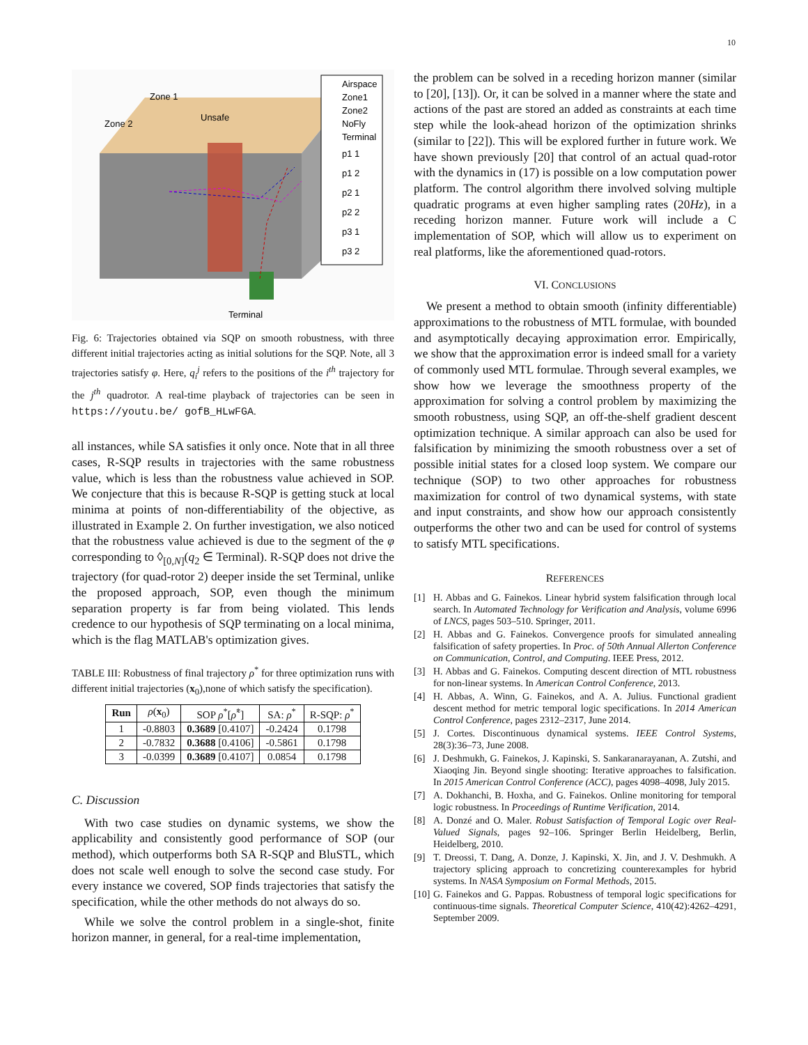10
Zone 1
Zone 2
Unsafe
Terminal
Airspace
Zone1
Zone2
NoFly
Terminal
p1 1
p1 2
p2 1
p2 2
p3 1
p3 2
Fig. 6: Trajectories obtained via SQP on smooth robustness, with three different initial trajectories acting as initial solutions for the SQP. Note, all 3 trajectories satisfy φ. Here, q<sub>i</sub><sup>j</sup> refers to the positions of the i<sup>th</sup> trajectory for the j<sup>th</sup> quadrotor. A real-time playback of trajectories can be seen in https://youtu.be/ gofB_HLwFGA.
all instances, while SA satisfies it only once. Note that in all three cases, R-SQP results in trajectories with the same robustness value, which is less than the robustness value achieved in SOP. We conjecture that this is because R-SQP is getting stuck at local minima at points of non-differentiability of the objective, as illustrated in Example 2. On further investigation, we also noticed that the robustness value achieved is due to the segment of the φ corresponding to ◊<sub>[0,N]</sub>(q<sub>2</sub> ∈ Terminal). R-SQP does not drive the trajectory (for quad-rotor 2) deeper inside the set Terminal, unlike the proposed approach, SOP, even though the minimum separation property is far from being violated. This lends credence to our hypothesis of SQP terminating on a local minima, which is the flag MATLAB's optimization gives.
TABLE III: Robustness of final trajectory ρ<sup>*</sup> for three optimization runs with different initial trajectories (x<sub>0</sub>),none of which satisfy the specification).
| Run | ρ ( x<sub>0</sub>) | SOP ρ<sup>*</sup>[ ρ̃<sup>*</sup>] | SA: ρ<sup>*</sup> | R-SQP: ρ<sup>*</sup> |
| --- | --- | --- | --- | --- |
| 1 | -0.8803 | 0.3689 [0.4107] | -0.2424 | 0.1798 |
| 2 | -0.7832 | 0.3688 [0.4106] | -0.5861 | 0.1798 |
| 3 | -0.0399 | 0.3689 [0.4107] | 0.0854 | 0.1798 |
C. Discussion
With two case studies on dynamic systems, we show the applicability and consistently good performance of SOP (our method), which outperforms both SA R-SQP and BluSTL, which does not scale well enough to solve the second case study. For every instance we covered, SOP finds trajectories that satisfy the specification, while the other methods do not always do so.
While we solve the control problem in a single-shot, finite horizon manner, in general, for a real-time implementation,
the problem can be solved in a receding horizon manner (similar to [20], [13]). Or, it can be solved in a manner where the state and actions of the past are stored an added as constraints at each time step while the look-ahead horizon of the optimization shrinks (similar to [22]). This will be explored further in future work. We have shown previously [20] that control of an actual quad-rotor with the dynamics in (17) is possible on a low computation power platform. The control algorithm there involved solving multiple quadratic programs at even higher sampling rates (20Hz), in a receding horizon manner. Future work will include a C implementation of SOP, which will allow us to experiment on real platforms, like the aforementioned quad-rotors.
VI. CONCLUSIONS
We present a method to obtain smooth (infinity differentiable) approximations to the robustness of MTL formulae, with bounded and asymptotically decaying approximation error. Empirically, we show that the approximation error is indeed small for a variety of commonly used MTL formulae. Through several examples, we show how we leverage the smoothness property of the approximation for solving a control problem by maximizing the smooth robustness, using SQP, an off-the-shelf gradient descent optimization technique. A similar approach can also be used for falsification by minimizing the smooth robustness over a set of possible initial states for a closed loop system. We compare our technique (SOP) to two other approaches for robustness maximization for control of two dynamical systems, with state and input constraints, and show how our approach consistently outperforms the other two and can be used for control of systems to satisfy MTL specifications.
REFERENCES
[1] H. Abbas and G. Fainekos. Linear hybrid system falsification through local search. In Automated Technology for Verification and Analysis, volume 6996 of LNCS, pages 503–510. Springer, 2011.
[2] H. Abbas and G. Fainekos. Convergence proofs for simulated annealing falsification of safety properties. In Proc. of 50th Annual Allerton Conference on Communication, Control, and Computing. IEEE Press, 2012.
[3] H. Abbas and G. Fainekos. Computing descent direction of MTL robustness for non-linear systems. In American Control Conference, 2013.
[4] H. Abbas, A. Winn, G. Fainekos, and A. A. Julius. Functional gradient descent method for metric temporal logic specifications. In 2014 American Control Conference, pages 2312–2317, June 2014.
[5] J. Cortes. Discontinuous dynamical systems. IEEE Control Systems, 28(3):36–73, June 2008.
[6] J. Deshmukh, G. Fainekos, J. Kapinski, S. Sankaranarayanan, A. Zutshi, and Xiaoqing Jin. Beyond single shooting: Iterative approaches to falsification. In 2015 American Control Conference (ACC), pages 4098–4098, July 2015.
[7] A. Dokhanchi, B. Hoxha, and G. Fainekos. Online monitoring for temporal logic robustness. In Proceedings of Runtime Verification, 2014.
[8] A. Donzé and O. Maler. Robust Satisfaction of Temporal Logic over Real-Valued Signals, pages 92–106. Springer Berlin Heidelberg, Berlin, Heidelberg, 2010.
[9] T. Dreossi, T. Dang, A. Donze, J. Kapinski, X. Jin, and J. V. Deshmukh. A trajectory splicing approach to concretizing counterexamples for hybrid systems. In NASA Symposium on Formal Methods, 2015.
[10] G. Fainekos and G. Pappas. Robustness of temporal logic specifications for continuous-time signals. Theoretical Computer Science, 410(42):4262–4291, September 2009.